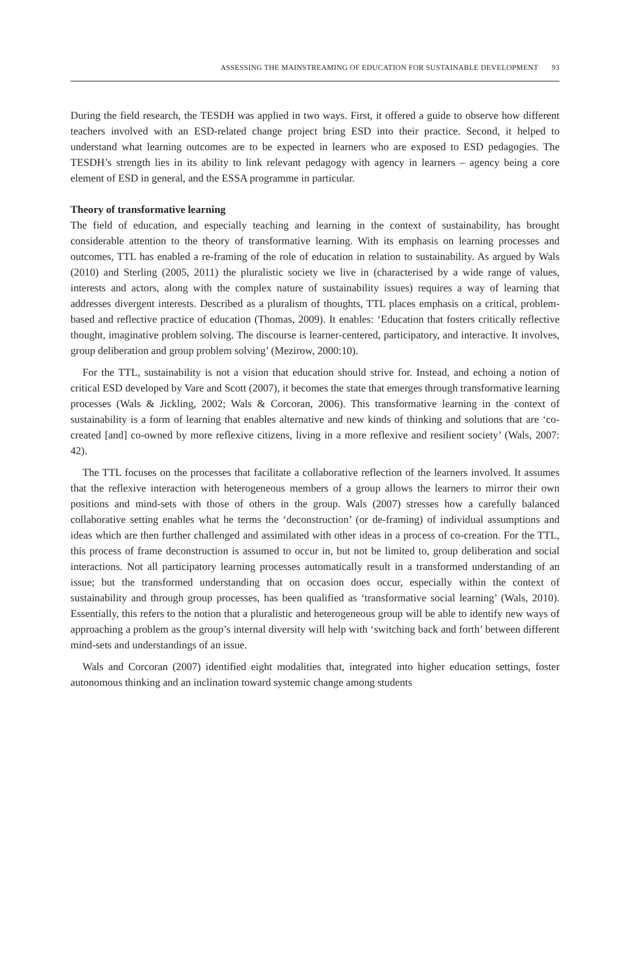ASSESSING THE MAINSTREAMING OF EDUCATION FOR SUSTAINABLE DEVELOPMENT 93
During the field research, the TESDH was applied in two ways. First, it offered a guide to observe how different teachers involved with an ESD-related change project bring ESD into their practice. Second, it helped to understand what learning outcomes are to be expected in learners who are exposed to ESD pedagogies. The TESDH’s strength lies in its ability to link relevant pedagogy with agency in learners – agency being a core element of ESD in general, and the ESSA programme in particular.
Theory of transformative learning
The field of education, and especially teaching and learning in the context of sustainability, has brought considerable attention to the theory of transformative learning. With its emphasis on learning processes and outcomes, TTL has enabled a re-framing of the role of education in relation to sustainability. As argued by Wals (2010) and Sterling (2005, 2011) the pluralistic society we live in (characterised by a wide range of values, interests and actors, along with the complex nature of sustainability issues) requires a way of learning that addresses divergent interests. Described as a pluralism of thoughts, TTL places emphasis on a critical, problem-based and reflective practice of education (Thomas, 2009). It enables: ‘Education that fosters critically reflective thought, imaginative problem solving. The discourse is learner-centered, participatory, and interactive. It involves, group deliberation and group problem solving’ (Mezirow, 2000:10).
For the TTL, sustainability is not a vision that education should strive for. Instead, and echoing a notion of critical ESD developed by Vare and Scott (2007), it becomes the state that emerges through transformative learning processes (Wals & Jickling, 2002; Wals & Corcoran, 2006). This transformative learning in the context of sustainability is a form of learning that enables alternative and new kinds of thinking and solutions that are ‘co-created [and] co-owned by more reflexive citizens, living in a more reflexive and resilient society’ (Wals, 2007: 42).
The TTL focuses on the processes that facilitate a collaborative reflection of the learners involved. It assumes that the reflexive interaction with heterogeneous members of a group allows the learners to mirror their own positions and mind-sets with those of others in the group. Wals (2007) stresses how a carefully balanced collaborative setting enables what he terms the ‘deconstruction’ (or de-framing) of individual assumptions and ideas which are then further challenged and assimilated with other ideas in a process of co-creation. For the TTL, this process of frame deconstruction is assumed to occur in, but not be limited to, group deliberation and social interactions. Not all participatory learning processes automatically result in a transformed understanding of an issue; but the transformed understanding that on occasion does occur, especially within the context of sustainability and through group processes, has been qualified as ‘transformative social learning’ (Wals, 2010). Essentially, this refers to the notion that a pluralistic and heterogeneous group will be able to identify new ways of approaching a problem as the group’s internal diversity will help with ‘switching back and forth’ between different mind-sets and understandings of an issue.
Wals and Corcoran (2007) identified eight modalities that, integrated into higher education settings, foster autonomous thinking and an inclination toward systemic change among students